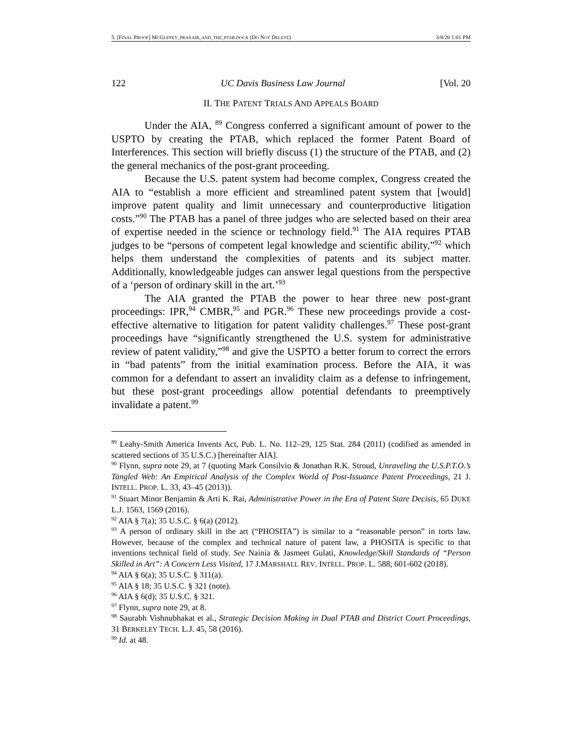5. [FINAL PROOF] MCGUFFEY_PRAXAIR_AND_THE_PTAB.DOCX (DO NOT DELETE) 3/8/20 1:01 PM
122 UC Davis Business Law Journal [Vol. 20
II. THE PATENT TRIALS AND APPEALS BOARD
Under the AIA, <sup>89</sup> Congress conferred a significant amount of power to the USPTO by creating the PTAB, which replaced the former Patent Board of Interferences. This section will briefly discuss (1) the structure of the PTAB, and (2) the general mechanics of the post-grant proceeding.
Because the U.S. patent system had become complex, Congress created the AIA to “establish a more efficient and streamlined patent system that [would] improve patent quality and limit unnecessary and counterproductive litigation costs.”<sup>90</sup> The PTAB has a panel of three judges who are selected based on their area of expertise needed in the science or technology field.<sup>91</sup> The AIA requires PTAB judges to be “persons of competent legal knowledge and scientific ability,”<sup>92</sup> which helps them understand the complexities of patents and its subject matter. Additionally, knowledgeable judges can answer legal questions from the perspective of a ‘person of ordinary skill in the art.’<sup>93</sup>
The AIA granted the PTAB the power to hear three new post-grant proceedings: IPR,<sup>94</sup> CMBR,<sup>95</sup> and PGR.<sup>96</sup> These new proceedings provide a cost-effective alternative to litigation for patent validity challenges.<sup>97</sup> These post-grant proceedings have “significantly strengthened the U.S. system for administrative review of patent validity,”<sup>98</sup> and give the USPTO a better forum to correct the errors in “bad patents” from the initial examination process. Before the AIA, it was common for a defendant to assert an invalidity claim as a defense to infringement, but these post-grant proceedings allow potential defendants to preemptively invalidate a patent.<sup>99</sup>
<sup>89</sup> Leahy-Smith America Invents Act, Pub. L. No. 112–29, 125 Stat. 284 (2011) (codified as amended in scattered sections of 35 U.S.C.) [hereinafter AIA].
<sup>90</sup> Flynn, supra note 29, at 7 (quoting Mark Consilvio & Jonathan R.K. Stroud, Unraveling the U.S.P.T.O.’s Tangled Web: An Empirical Analysis of the Complex World of Post-Issuance Patent Proceedings, 21 J. INTELL. PROP. L. 33, 43–45 (2013)).
<sup>91</sup> Stuart Minor Benjamin & Arti K. Rai, Administrative Power in the Era of Patent Stare Decisis, 65 DUKE L.J. 1563, 1569 (2016).
<sup>92</sup> AIA § 7(a); 35 U.S.C. § 6(a) (2012).
<sup>93</sup> A person of ordinary skill in the art (“PHOSITA”) is similar to a “reasonable person” in torts law. However, because of the complex and technical nature of patent law, a PHOSITA is specific to that inventions technical field of study. See Nainia & Jasmeet Gulati, Knowledge/Skill Standards of “Person Skilled in Art”: A Concern Less Visited, 17 J.MARSHALL REV. INTELL. PROP. L. 588, 601-602 (2018).
<sup>94</sup> AIA § 6(a); 35 U.S.C. § 311(a).
<sup>95</sup> AIA § 18; 35 U.S.C. § 321 (note).
<sup>96</sup> AIA § 6(d); 35 U.S.C. § 321.
<sup>97</sup> Flynn, supra note 29, at 8.
<sup>98</sup> Saurabh Vishnubhakat et al., Strategic Decision Making in Dual PTAB and District Court Proceedings, 31 BERKELEY TECH. L.J. 45, 58 (2016).
<sup>99</sup> Id. at 48.